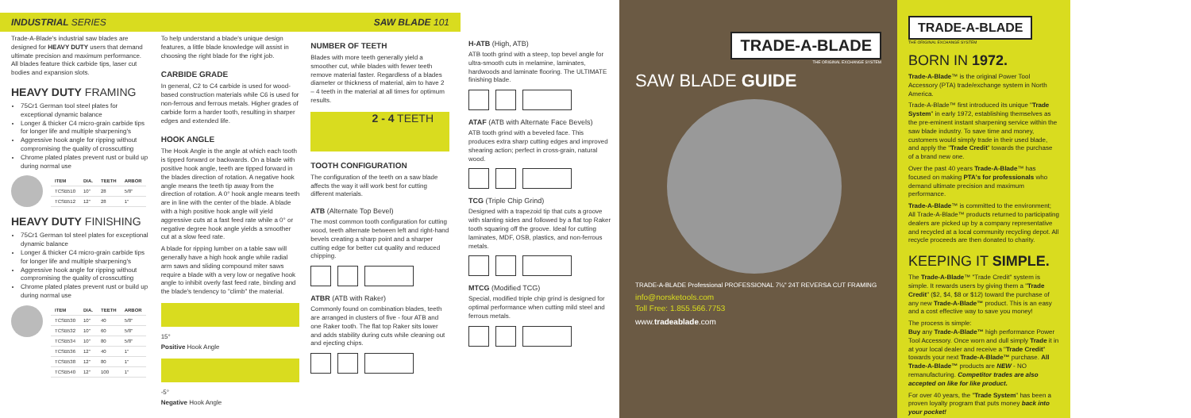INDUSTRIAL SERIES SAW BLADE 101
Trade-A-Blade's industrial saw blades are designed for HEAVY DUTY users that demand ultimate precision and maximum performance. All blades feature thick carbide tips, laser cut bodies and expansion slots.
HEAVY DUTY FRAMING
75Cr1 German tool steel plates for exceptional dynamic balance
Longer & thicker C4 micro-grain carbide tips for longer life and multiple sharpening's
Aggressive hook angle for ripping without compromising the quality of crosscutting
Chrome plated plates prevent rust or build up during normal use
| ITEM | DIA. | TEETH | ARBOR |
| --- | --- | --- | --- |
| TCSB510 | 10" | 28 | 5/8" |
| TCSB512 | 12" | 28 | 1" |
HEAVY DUTY FINISHING
75Cr1 German tol steel plates for exceptional dynamic balance
Longer & thicker C4 micro-grain carbide tips for longer life and multiple sharpening's
Aggressive hook angle for ripping without compromising the quality of crosscutting
Chrome plated plates prevent rust or build up during normal use
| ITEM | DIA. | TEETH | ARBOR |
| --- | --- | --- | --- |
| TCSB530 | 10" | 40 | 5/8" |
| TCSB532 | 10" | 60 | 5/8" |
| TCSB534 | 10" | 80 | 5/8" |
| TCSB536 | 12" | 40 | 1" |
| TCSB538 | 12" | 80 | 1" |
| TCSB540 | 12" | 100 | 1" |
To help understand a blade's unique design features, a little blade knowledge will assist in choosing the right blade for the right job.
CARBIDE GRADE
In general, C2 to C4 carbide is used for wood-based construction materials while C6 is used for non-ferrous and ferrous metals. Higher grades of carbide form a harder tooth, resulting in sharper edges and extended life.
HOOK ANGLE
The Hook Angle is the angle at which each tooth is tipped forward or backwards. On a blade with positive hook angle, teeth are tipped forward in the blades direction of rotation. A negative hook angle means the teeth tip away from the direction of rotation. A 0° hook angle means teeth are in line with the center of the blade. A blade with a high positive hook angle will yield aggressive cuts at a fast feed rate while a 0° or negative degree hook angle yields a smoother cut at a slow feed rate.
A blade for ripping lumber on a table saw will generally have a high hook angle while radial arm saws and sliding compound miter saws require a blade with a very low or negative hook angle to inhibit overly fast feed rate, binding and the blade's tendency to "climb" the material.
15°
Positive Hook Angle
-5°
Negative Hook Angle
NUMBER OF TEETH
Blades with more teeth generally yield a smoother cut, while blades with fewer teeth remove material faster. Regardless of a blades diameter or thickness of material, aim to have 2 – 4 teeth in the material at all times for optimum results.
2 - 4 TEETH
TOOTH CONFIGURATION
The configuration of the teeth on a saw blade affects the way it will work best for cutting different materials.
ATB (Alternate Top Bevel)
The most common tooth configuration for cutting wood, teeth alternate between left and right-hand bevels creating a sharp point and a sharper cutting edge for better cut quality and reduced chipping.
ATBR (ATB with Raker)
Commonly found on combination blades, teeth are arranged in clusters of five - four ATB and one Raker tooth. The flat top Raker sits lower and adds stability during cuts while cleaning out and ejecting chips.
H-ATB (High, ATB)
ATB tooth grind with a steep, top bevel angle for ultra-smooth cuts in melamine, laminates, hardwoods and laminate flooring. The ULTIMATE finishing blade.
ATAF (ATB with Alternate Face Bevels)
ATB tooth grind with a beveled face. This produces extra sharp cutting edges and improved shearing action; perfect in cross-grain, natural wood.
TCG (Triple Chip Grind)
Designed with a trapezoid tip that cuts a groove with slanting sides and followed by a flat top Raker tooth squaring off the groove. Ideal for cutting laminates, MDF, OSB, plastics, and non-ferrous metals.
MTCG (Modified TCG)
Special, modified triple chip grind is designed for optimal performance when cutting mild steel and ferrous metals.
TRADE-A-BLADE
THE ORIGINAL EXCHANGE SYSTEM
SAW BLADE GUIDE
TRADE-A-BLADE Professional PROFESSIONAL 7¼" 24T REVERSA CUT FRAMING
info@norsketools.com
Toll Free: 1.855.566.7753
www.tradeablade.com
TRADE-A-BLADE
THE ORIGINAL EXCHANGE SYSTEM
BORN IN 1972.
Trade-A-Blade™ is the original Power Tool Accessory (PTA) trade/exchange system in North America.
Trade-A-Blade™ first introduced its unique "Trade System" in early 1972, establishing themselves as the pre-eminent instant sharpening service within the saw blade industry. To save time and money, customers would simply trade in their used blade, and apply the "Trade Credit" towards the purchase of a brand new one.
Over the past 40 years Trade-A-Blade™ has focused on making PTA's for professionals who demand ultimate precision and maximum performance.
Trade-A-Blade™ is committed to the environment; All Trade-A-Blade™ products returned to participating dealers are picked up by a company representative and recycled at a local community recycling depot. All recycle proceeds are then donated to charity.
KEEPING IT SIMPLE.
The Trade-A-Blade™ "Trade Credit" system is simple. It rewards users by giving them a "Trade Credit" ($2, $4, $8 or $12) toward the purchase of any new Trade-A-Blade™ product. This is an easy and a cost effective way to save you money!
The process is simple:
Buy any Trade-A-Blade™ high performance Power Tool Accessory. Once worn and dull simply Trade it in at your local dealer and receive a "Trade Credit" towards your next Trade-A-Blade™ purchase. All Trade-A-Blade™ products are NEW - NO remanufacturing. Competitor trades are also accepted on like for like product.
For over 40 years, the "Trade System" has been a proven loyalty program that puts money back into your pocket!